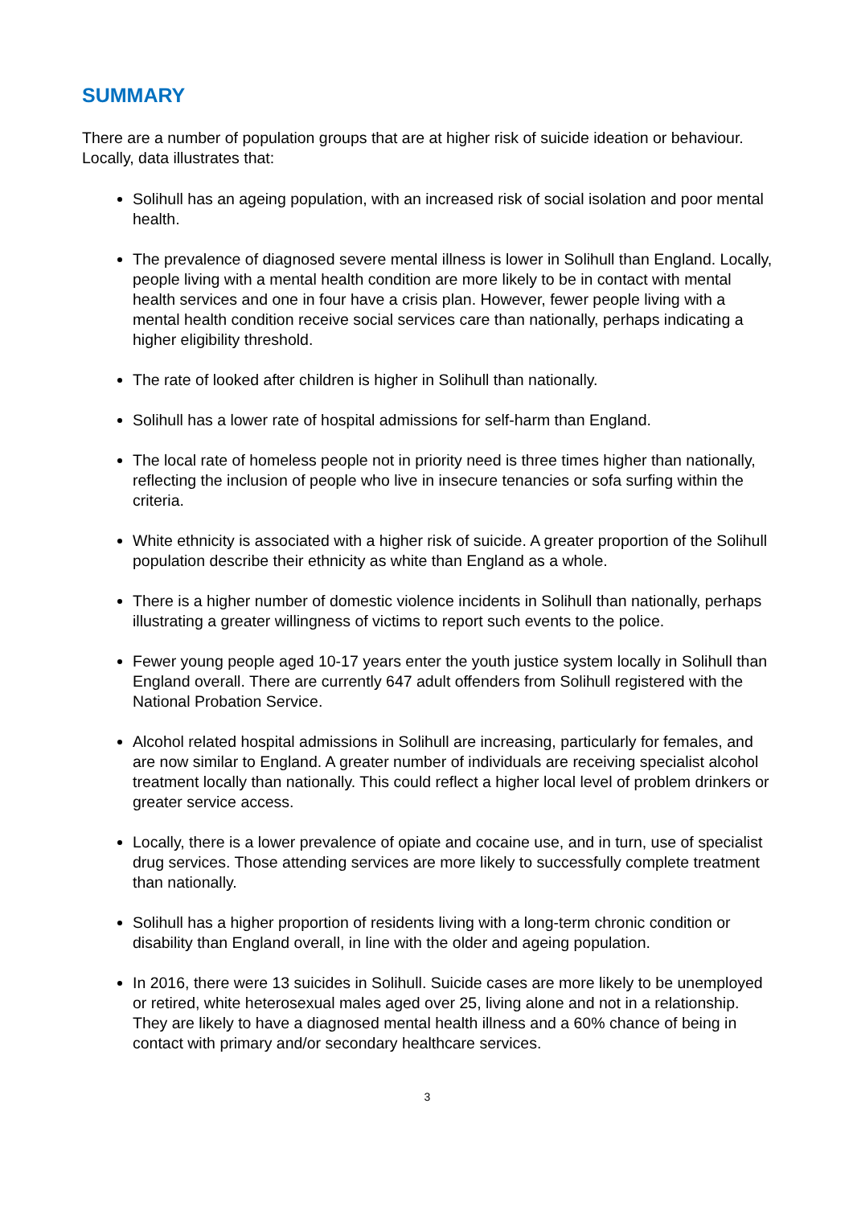SUMMARY
There are a number of population groups that are at higher risk of suicide ideation or behaviour. Locally, data illustrates that:
Solihull has an ageing population, with an increased risk of social isolation and poor mental health.
The prevalence of diagnosed severe mental illness is lower in Solihull than England. Locally, people living with a mental health condition are more likely to be in contact with mental health services and one in four have a crisis plan. However, fewer people living with a mental health condition receive social services care than nationally, perhaps indicating a higher eligibility threshold.
The rate of looked after children is higher in Solihull than nationally.
Solihull has a lower rate of hospital admissions for self-harm than England.
The local rate of homeless people not in priority need is three times higher than nationally, reflecting the inclusion of people who live in insecure tenancies or sofa surfing within the criteria.
White ethnicity is associated with a higher risk of suicide. A greater proportion of the Solihull population describe their ethnicity as white than England as a whole.
There is a higher number of domestic violence incidents in Solihull than nationally, perhaps illustrating a greater willingness of victims to report such events to the police.
Fewer young people aged 10-17 years enter the youth justice system locally in Solihull than England overall. There are currently 647 adult offenders from Solihull registered with the National Probation Service.
Alcohol related hospital admissions in Solihull are increasing, particularly for females, and are now similar to England. A greater number of individuals are receiving specialist alcohol treatment locally than nationally. This could reflect a higher local level of problem drinkers or greater service access.
Locally, there is a lower prevalence of opiate and cocaine use, and in turn, use of specialist drug services. Those attending services are more likely to successfully complete treatment than nationally.
Solihull has a higher proportion of residents living with a long-term chronic condition or disability than England overall, in line with the older and ageing population.
In 2016, there were 13 suicides in Solihull. Suicide cases are more likely to be unemployed or retired, white heterosexual males aged over 25, living alone and not in a relationship. They are likely to have a diagnosed mental health illness and a 60% chance of being in contact with primary and/or secondary healthcare services.
3